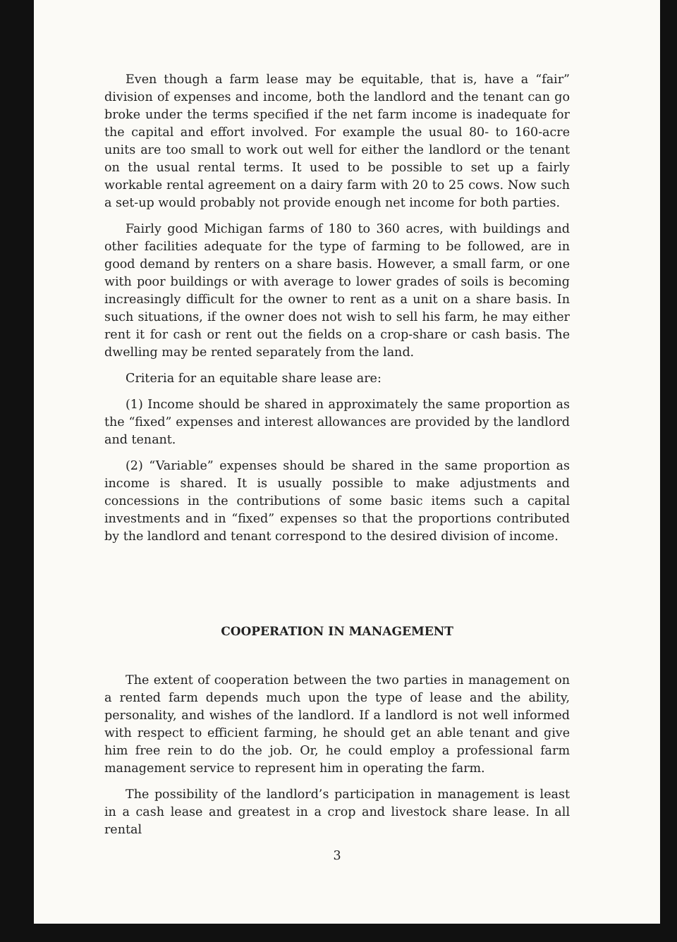Even though a farm lease may be equitable, that is, have a “fair” division of expenses and income, both the landlord and the tenant can go broke under the terms specified if the net farm income is inadequate for the capital and effort involved. For example the usual 80- to 160-acre units are too small to work out well for either the landlord or the tenant on the usual rental terms. It used to be possible to set up a fairly workable rental agreement on a dairy farm with 20 to 25 cows. Now such a set-up would probably not provide enough net income for both parties.
Fairly good Michigan farms of 180 to 360 acres, with buildings and other facilities adequate for the type of farming to be followed, are in good demand by renters on a share basis. However, a small farm, or one with poor buildings or with average to lower grades of soils is becoming increasingly difficult for the owner to rent as a unit on a share basis. In such situations, if the owner does not wish to sell his farm, he may either rent it for cash or rent out the fields on a crop-share or cash basis. The dwelling may be rented separately from the land.
Criteria for an equitable share lease are:
(1) Income should be shared in approximately the same proportion as the “fixed” expenses and interest allowances are provided by the landlord and tenant.
(2) “Variable” expenses should be shared in the same proportion as income is shared. It is usually possible to make adjustments and concessions in the contributions of some basic items such a capital investments and in “fixed” expenses so that the proportions contributed by the landlord and tenant correspond to the desired division of income.
COOPERATION IN MANAGEMENT
The extent of cooperation between the two parties in management on a rented farm depends much upon the type of lease and the ability, personality, and wishes of the landlord. If a landlord is not well informed with respect to efficient farming, he should get an able tenant and give him free rein to do the job. Or, he could employ a professional farm management service to represent him in operating the farm.
The possibility of the landlord’s participation in management is least in a cash lease and greatest in a crop and livestock share lease. In all rental
3